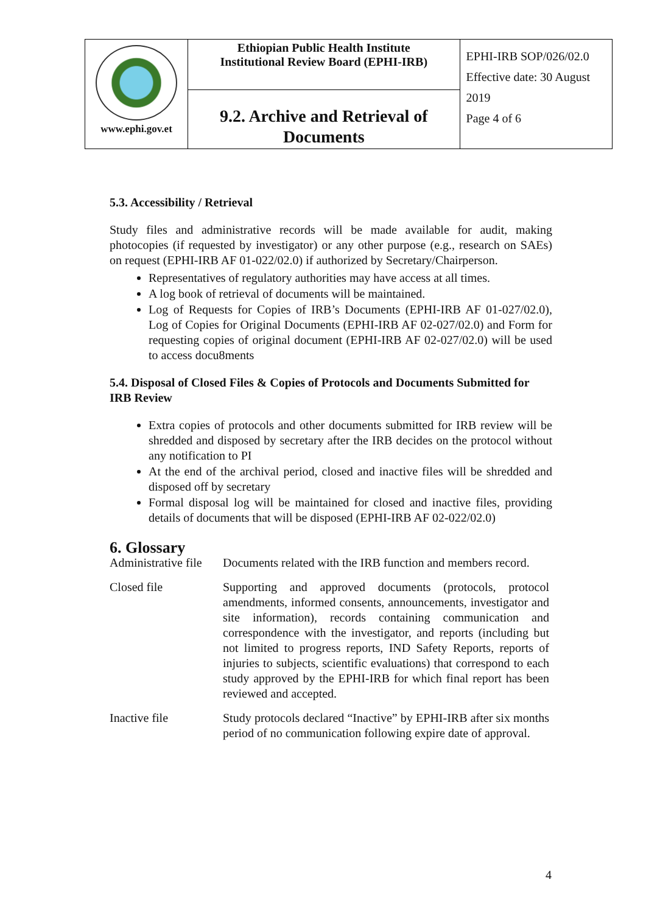| www.ephi.gov.et | Ethiopian Public Health Institute Institutional Review Board (EPHI-IRB) | EPHI-IRB SOP/026/02.0 Effective date: 30 August 2019 Page 4 of 6 |
| | 9.2. Archive and Retrieval of Documents | |
5.3. Accessibility / Retrieval
Study files and administrative records will be made available for audit, making photocopies (if requested by investigator) or any other purpose (e.g., research on SAEs) on request (EPHI-IRB AF 01-022/02.0) if authorized by Secretary/Chairperson.
Representatives of regulatory authorities may have access at all times.
A log book of retrieval of documents will be maintained.
Log of Requests for Copies of IRB’s Documents (EPHI-IRB AF 01-027/02.0), Log of Copies for Original Documents (EPHI-IRB AF 02-027/02.0) and Form for requesting copies of original document (EPHI-IRB AF 02-027/02.0) will be used to access docu8ments
5.4. Disposal of Closed Files & Copies of Protocols and Documents Submitted for IRB Review
Extra copies of protocols and other documents submitted for IRB review will be shredded and disposed by secretary after the IRB decides on the protocol without any notification to PI
At the end of the archival period, closed and inactive files will be shredded and disposed off by secretary
Formal disposal log will be maintained for closed and inactive files, providing details of documents that will be disposed (EPHI-IRB AF 02-022/02.0)
6. Glossary
Administrative file
Documents related with the IRB function and members record.
Closed file Supporting and approved documents (protocols, protocol amendments, informed consents, announcements, investigator and site information), records containing communication and correspondence with the investigator, and reports (including but not limited to progress reports, IND Safety Reports, reports of injuries to subjects, scientific evaluations) that correspond to each study approved by the EPHI-IRB for which final report has been reviewed and accepted.
Inactive file Study protocols declared “Inactive” by EPHI-IRB after six months period of no communication following expire date of approval.
4